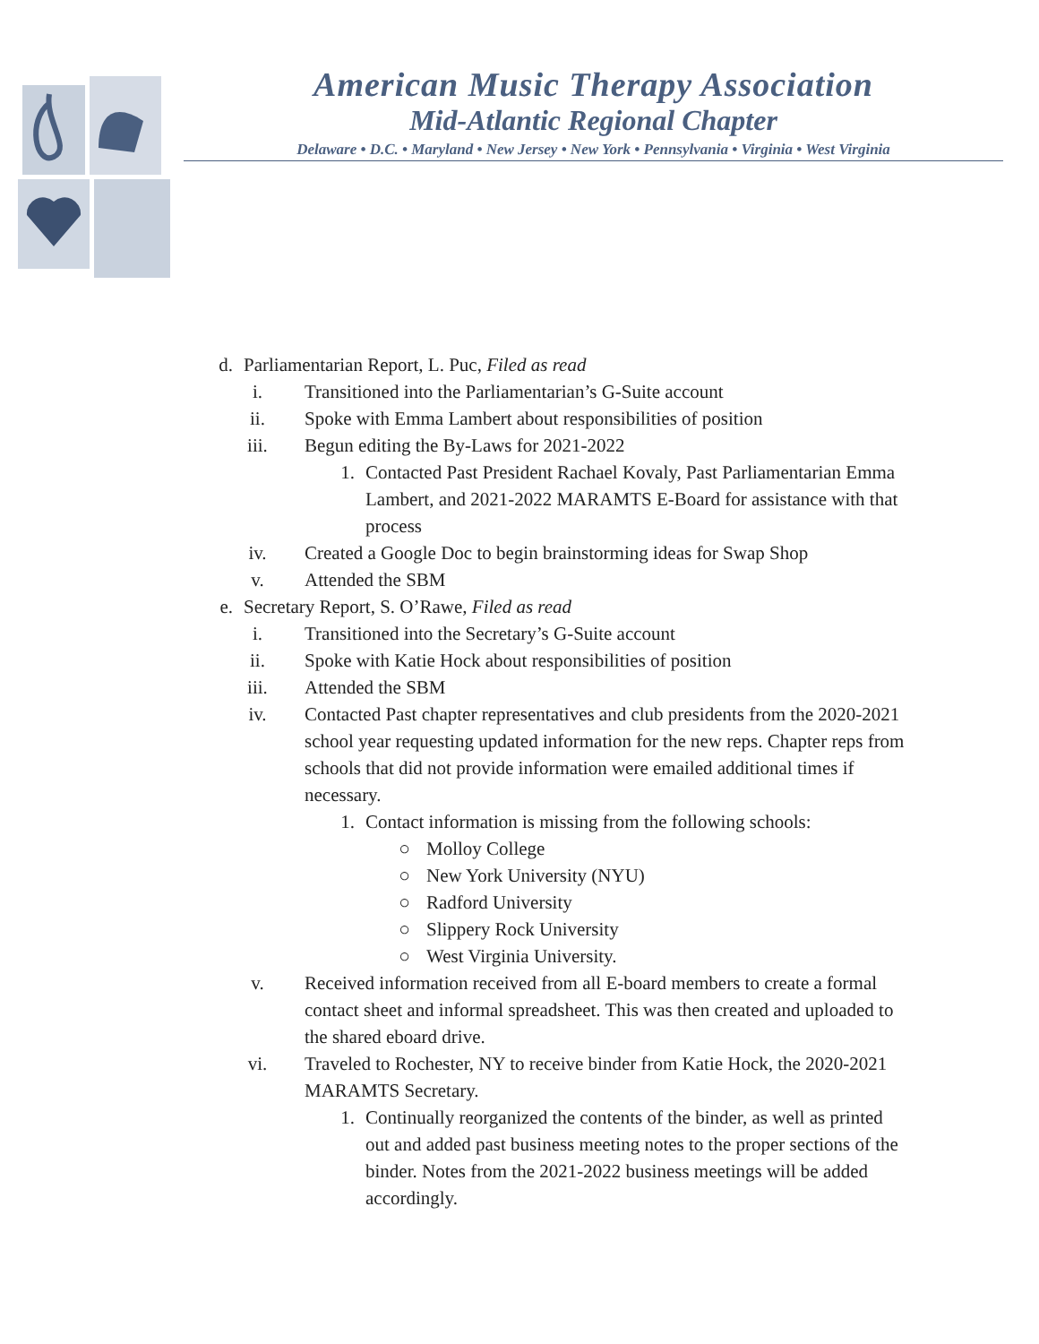American Music Therapy Association
Mid-Atlantic Regional Chapter
Delaware • D.C. • Maryland • New Jersey • New York • Pennsylvania • Virginia • West Virginia
d. Parliamentarian Report, L. Puc, Filed as read
i. Transitioned into the Parliamentarian’s G-Suite account
ii. Spoke with Emma Lambert about responsibilities of position
iii. Begun editing the By-Laws for 2021-2022
1. Contacted Past President Rachael Kovaly, Past Parliamentarian Emma Lambert, and 2021-2022 MARAMTS E-Board for assistance with that process
iv. Created a Google Doc to begin brainstorming ideas for Swap Shop
v. Attended the SBM
e. Secretary Report, S. O’Rawe, Filed as read
i. Transitioned into the Secretary’s G-Suite account
ii. Spoke with Katie Hock about responsibilities of position
iii. Attended the SBM
iv. Contacted Past chapter representatives and club presidents from the 2020-2021 school year requesting updated information for the new reps. Chapter reps from schools that did not provide information were emailed additional times if necessary.
1. Contact information is missing from the following schools:
○ Molloy College
○ New York University (NYU)
○ Radford University
○ Slippery Rock University
○ West Virginia University.
v. Received information received from all E-board members to create a formal contact sheet and informal spreadsheet. This was then created and uploaded to the shared eboard drive.
vi. Traveled to Rochester, NY to receive binder from Katie Hock, the 2020-2021 MARAMTS Secretary.
1. Continually reorganized the contents of the binder, as well as printed out and added past business meeting notes to the proper sections of the binder. Notes from the 2021-2022 business meetings will be added accordingly.